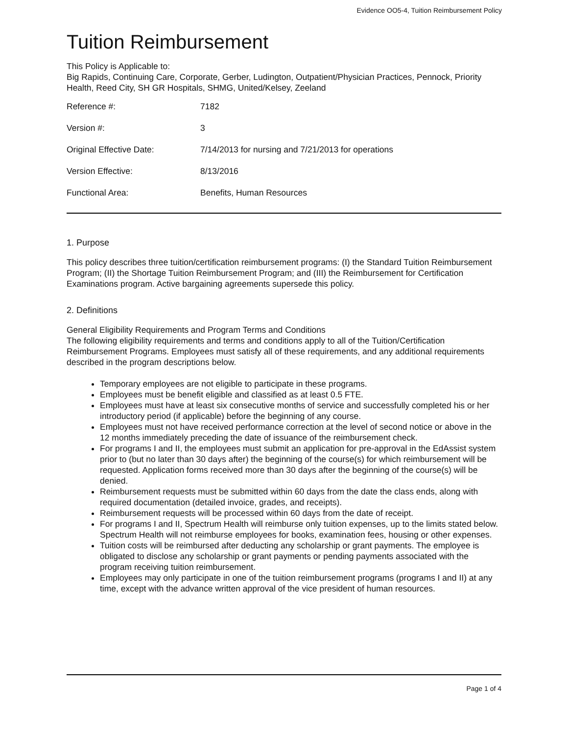Evidence OO5-4, Tuition Reimbursement Policy
Tuition Reimbursement
This Policy is Applicable to:
Big Rapids, Continuing Care, Corporate, Gerber, Ludington, Outpatient/Physician Practices, Pennock, Priority Health, Reed City, SH GR Hospitals, SHMG, United/Kelsey, Zeeland
| Reference #: | 7182 |
| Version #: | 3 |
| Original Effective Date: | 7/14/2013 for nursing and 7/21/2013 for operations |
| Version Effective: | 8/13/2016 |
| Functional Area: | Benefits, Human Resources |
1. Purpose
This policy describes three tuition/certification reimbursement programs: (I) the Standard Tuition Reimbursement Program; (II) the Shortage Tuition Reimbursement Program; and (III) the Reimbursement for Certification Examinations program. Active bargaining agreements supersede this policy.
2. Definitions
General Eligibility Requirements and Program Terms and Conditions
The following eligibility requirements and terms and conditions apply to all of the Tuition/Certification Reimbursement Programs. Employees must satisfy all of these requirements, and any additional requirements described in the program descriptions below.
Temporary employees are not eligible to participate in these programs.
Employees must be benefit eligible and classified as at least 0.5 FTE.
Employees must have at least six consecutive months of service and successfully completed his or her introductory period (if applicable) before the beginning of any course.
Employees must not have received performance correction at the level of second notice or above in the 12 months immediately preceding the date of issuance of the reimbursement check.
For programs I and II, the employees must submit an application for pre-approval in the EdAssist system prior to (but no later than 30 days after) the beginning of the course(s) for which reimbursement will be requested. Application forms received more than 30 days after the beginning of the course(s) will be denied.
Reimbursement requests must be submitted within 60 days from the date the class ends, along with required documentation (detailed invoice, grades, and receipts).
Reimbursement requests will be processed within 60 days from the date of receipt.
For programs I and II, Spectrum Health will reimburse only tuition expenses, up to the limits stated below. Spectrum Health will not reimburse employees for books, examination fees, housing or other expenses.
Tuition costs will be reimbursed after deducting any scholarship or grant payments. The employee is obligated to disclose any scholarship or grant payments or pending payments associated with the program receiving tuition reimbursement.
Employees may only participate in one of the tuition reimbursement programs (programs I and II) at any time, except with the advance written approval of the vice president of human resources.
Page 1 of 4